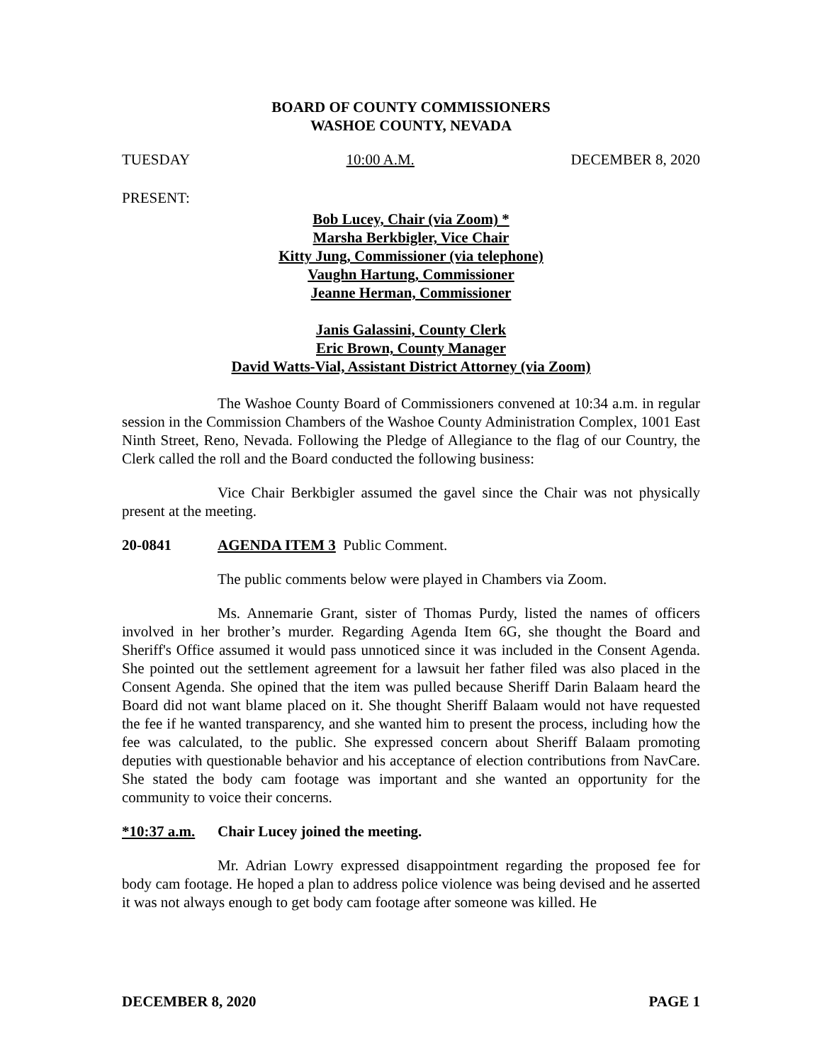BOARD OF COUNTY COMMISSIONERS
WASHOE COUNTY, NEVADA
TUESDAY 10:00 A.M. DECEMBER 8, 2020
PRESENT:
Bob Lucey, Chair (via Zoom) *
Marsha Berkbigler, Vice Chair
Kitty Jung, Commissioner (via telephone)
Vaughn Hartung, Commissioner
Jeanne Herman, Commissioner
Janis Galassini, County Clerk
Eric Brown, County Manager
David Watts-Vial, Assistant District Attorney (via Zoom)
The Washoe County Board of Commissioners convened at 10:34 a.m. in regular session in the Commission Chambers of the Washoe County Administration Complex, 1001 East Ninth Street, Reno, Nevada. Following the Pledge of Allegiance to the flag of our Country, the Clerk called the roll and the Board conducted the following business:
Vice Chair Berkbigler assumed the gavel since the Chair was not physically present at the meeting.
20-0841 AGENDA ITEM 3 Public Comment.
The public comments below were played in Chambers via Zoom.
Ms. Annemarie Grant, sister of Thomas Purdy, listed the names of officers involved in her brother’s murder. Regarding Agenda Item 6G, she thought the Board and Sheriff's Office assumed it would pass unnoticed since it was included in the Consent Agenda. She pointed out the settlement agreement for a lawsuit her father filed was also placed in the Consent Agenda. She opined that the item was pulled because Sheriff Darin Balaam heard the Board did not want blame placed on it. She thought Sheriff Balaam would not have requested the fee if he wanted transparency, and she wanted him to present the process, including how the fee was calculated, to the public. She expressed concern about Sheriff Balaam promoting deputies with questionable behavior and his acceptance of election contributions from NavCare. She stated the body cam footage was important and she wanted an opportunity for the community to voice their concerns.
*10:37 a.m. Chair Lucey joined the meeting.
Mr. Adrian Lowry expressed disappointment regarding the proposed fee for body cam footage. He hoped a plan to address police violence was being devised and he asserted it was not always enough to get body cam footage after someone was killed. He
DECEMBER 8, 2020 PAGE 1